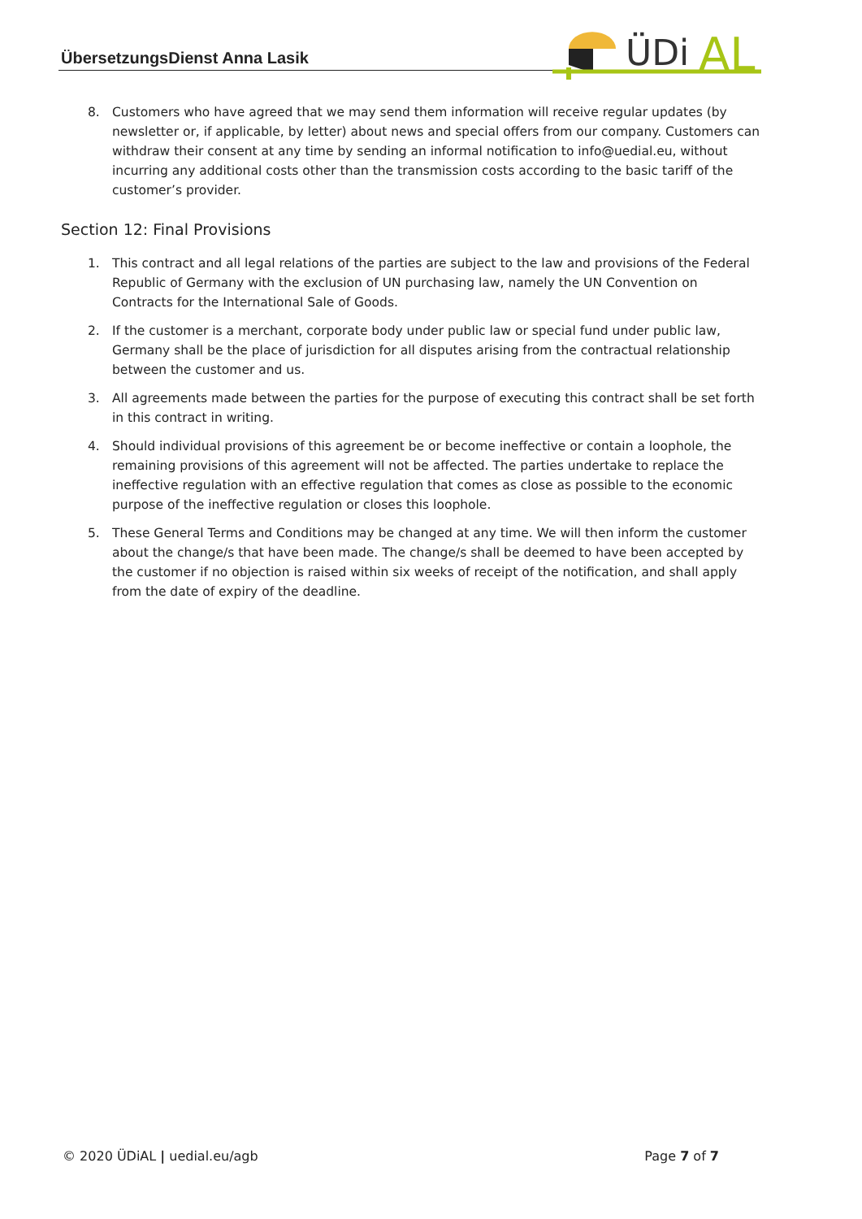ÜbersetzungsDienst Anna Lasik
ÜDi
AL
8. Customers who have agreed that we may send them information will receive regular updates (by newsletter or, if applicable, by letter) about news and special offers from our company. Customers can withdraw their consent at any time by sending an informal notification to info@uedial.eu, without incurring any additional costs other than the transmission costs according to the basic tariff of the customer’s provider.
Section 12: Final Provisions
1. This contract and all legal relations of the parties are subject to the law and provisions of the Federal Republic of Germany with the exclusion of UN purchasing law, namely the UN Convention on Contracts for the International Sale of Goods.
2. If the customer is a merchant, corporate body under public law or special fund under public law, Germany shall be the place of jurisdiction for all disputes arising from the contractual relationship between the customer and us.
3. All agreements made between the parties for the purpose of executing this contract shall be set forth in this contract in writing.
4. Should individual provisions of this agreement be or become ineffective or contain a loophole, the remaining provisions of this agreement will not be affected. The parties undertake to replace the ineffective regulation with an effective regulation that comes as close as possible to the economic purpose of the ineffective regulation or closes this loophole.
5. These General Terms and Conditions may be changed at any time. We will then inform the customer about the change/s that have been made. The change/s shall be deemed to have been accepted by the customer if no objection is raised within six weeks of receipt of the notification, and shall apply from the date of expiry of the deadline.
© 2020 ÜDiAL | uedial.eu/agb Page 7 of 7